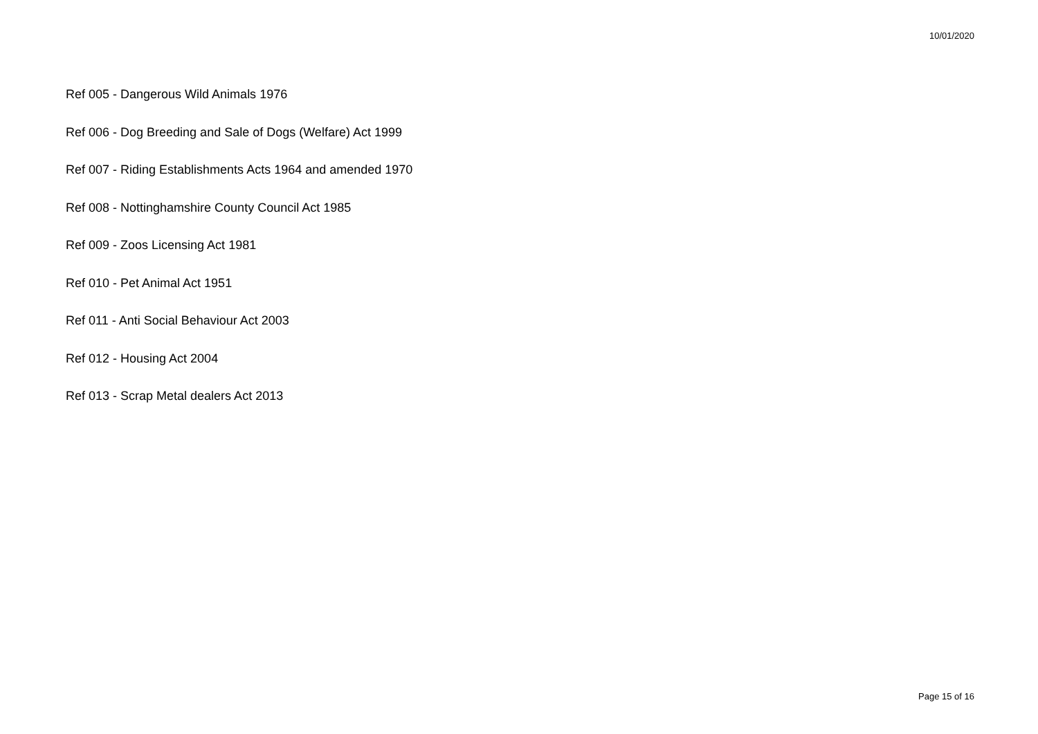10/01/2020
Ref 005 - Dangerous Wild Animals 1976
Ref 006 - Dog Breeding and Sale of Dogs (Welfare) Act 1999
Ref 007 - Riding Establishments Acts 1964 and amended 1970
Ref 008 - Nottinghamshire County Council Act 1985
Ref 009 - Zoos Licensing Act 1981
Ref 010 - Pet Animal Act 1951
Ref 011 - Anti Social Behaviour Act 2003
Ref 012 - Housing Act 2004
Ref 013 - Scrap Metal dealers Act 2013
Page 15 of 16